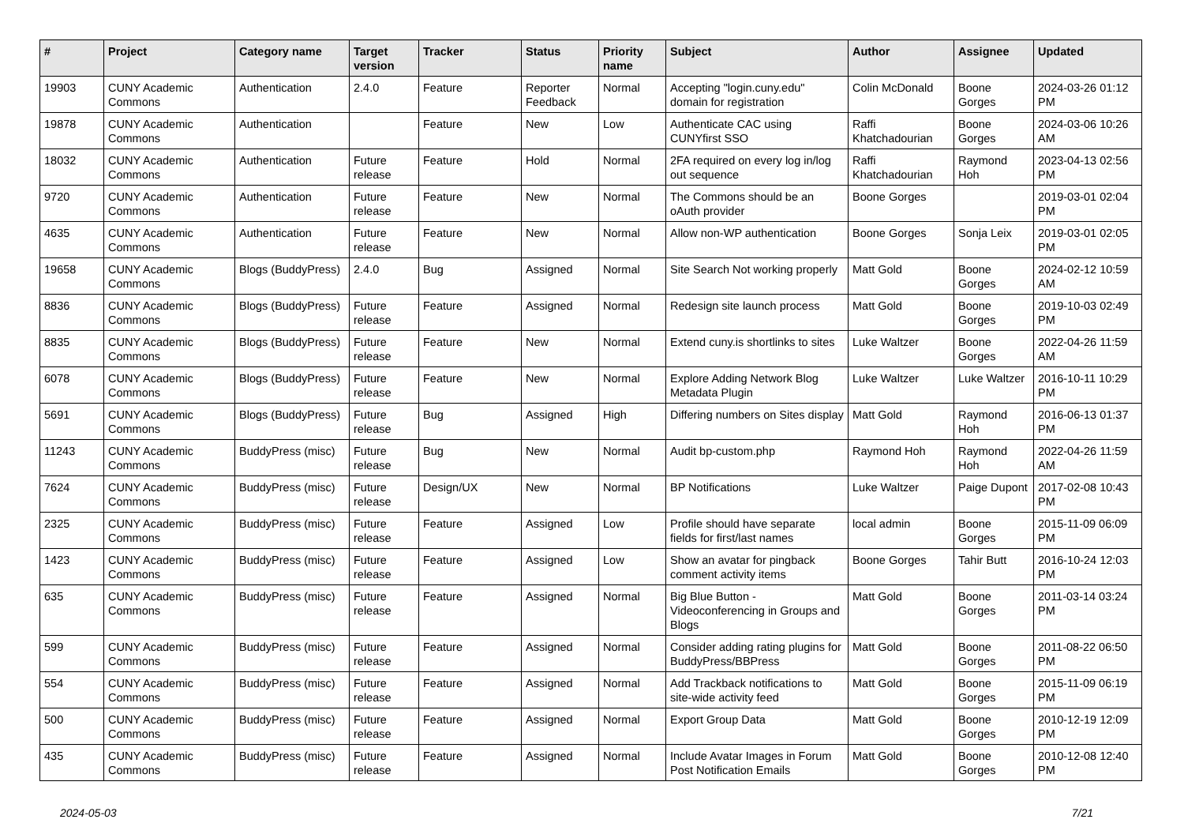| # | Project | Category name | Target version | Tracker | Status | Priority name | Subject | Author | Assignee | Updated |
| --- | --- | --- | --- | --- | --- | --- | --- | --- | --- | --- |
| 19903 | CUNY Academic Commons | Authentication | 2.4.0 | Feature | Reporter Feedback | Normal | Accepting "login.cuny.edu" domain for registration | Colin McDonald | Boone Gorges | 2024-03-26 01:12 PM |
| 19878 | CUNY Academic Commons | Authentication | | Feature | New | Low | Authenticate CAC using CUNYfirst SSO | Raffi Khatchadourian | Boone Gorges | 2024-03-06 10:26 AM |
| 18032 | CUNY Academic Commons | Authentication | Future release | Feature | Hold | Normal | 2FA required on every log in/log out sequence | Raffi Khatchadourian | Raymond Hoh | 2023-04-13 02:56 PM |
| 9720 | CUNY Academic Commons | Authentication | Future release | Feature | New | Normal | The Commons should be an oAuth provider | Boone Gorges | | 2019-03-01 02:04 PM |
| 4635 | CUNY Academic Commons | Authentication | Future release | Feature | New | Normal | Allow non-WP authentication | Boone Gorges | Sonja Leix | 2019-03-01 02:05 PM |
| 19658 | CUNY Academic Commons | Blogs (BuddyPress) | 2.4.0 | Bug | Assigned | Normal | Site Search Not working properly | Matt Gold | Boone Gorges | 2024-02-12 10:59 AM |
| 8836 | CUNY Academic Commons | Blogs (BuddyPress) | Future release | Feature | Assigned | Normal | Redesign site launch process | Matt Gold | Boone Gorges | 2019-10-03 02:49 PM |
| 8835 | CUNY Academic Commons | Blogs (BuddyPress) | Future release | Feature | New | Normal | Extend cuny.is shortlinks to sites | Luke Waltzer | Boone Gorges | 2022-04-26 11:59 AM |
| 6078 | CUNY Academic Commons | Blogs (BuddyPress) | Future release | Feature | New | Normal | Explore Adding Network Blog Metadata Plugin | Luke Waltzer | Luke Waltzer | 2016-10-11 10:29 PM |
| 5691 | CUNY Academic Commons | Blogs (BuddyPress) | Future release | Bug | Assigned | High | Differing numbers on Sites display | Matt Gold | Raymond Hoh | 2016-06-13 01:37 PM |
| 11243 | CUNY Academic Commons | BuddyPress (misc) | Future release | Bug | New | Normal | Audit bp-custom.php | Raymond Hoh | Raymond Hoh | 2022-04-26 11:59 AM |
| 7624 | CUNY Academic Commons | BuddyPress (misc) | Future release | Design/UX | New | Normal | BP Notifications | Luke Waltzer | Paige Dupont | 2017-02-08 10:43 PM |
| 2325 | CUNY Academic Commons | BuddyPress (misc) | Future release | Feature | Assigned | Low | Profile should have separate fields for first/last names | local admin | Boone Gorges | 2015-11-09 06:09 PM |
| 1423 | CUNY Academic Commons | BuddyPress (misc) | Future release | Feature | Assigned | Low | Show an avatar for pingback comment activity items | Boone Gorges | Tahir Butt | 2016-10-24 12:03 PM |
| 635 | CUNY Academic Commons | BuddyPress (misc) | Future release | Feature | Assigned | Normal | Big Blue Button - Videoconferencing in Groups and Blogs | Matt Gold | Boone Gorges | 2011-03-14 03:24 PM |
| 599 | CUNY Academic Commons | BuddyPress (misc) | Future release | Feature | Assigned | Normal | Consider adding rating plugins for BuddyPress/BBPress | Matt Gold | Boone Gorges | 2011-08-22 06:50 PM |
| 554 | CUNY Academic Commons | BuddyPress (misc) | Future release | Feature | Assigned | Normal | Add Trackback notifications to site-wide activity feed | Matt Gold | Boone Gorges | 2015-11-09 06:19 PM |
| 500 | CUNY Academic Commons | BuddyPress (misc) | Future release | Feature | Assigned | Normal | Export Group Data | Matt Gold | Boone Gorges | 2010-12-19 12:09 PM |
| 435 | CUNY Academic Commons | BuddyPress (misc) | Future release | Feature | Assigned | Normal | Include Avatar Images in Forum Post Notification Emails | Matt Gold | Boone Gorges | 2010-12-08 12:40 PM |
2024-05-03 7/21